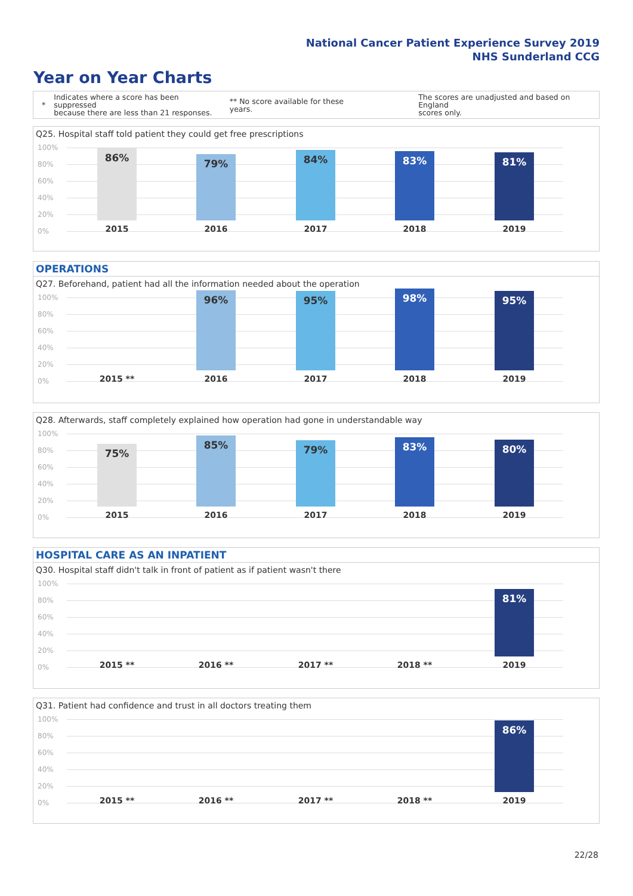National Cancer Patient Experience Survey 2019
NHS Sunderland CCG
Year on Year Charts
*
Indicates where a score has been suppressed
because there are less than 21 responses.
** No score available for these years.
The scores are unadjusted and based on England
scores only.
Q25. Hospital staff told patient they could get free prescriptions
100%
80%
60%
40%
20%
0%
86% 79% 84% 83% 81%
2015 2016 2017 2018 2019
OPERATIONS
Q27. Beforehand, patient had all the information needed about the operation
100%
80%
60%
40%
20%
0%
96% 95% 98% 95%
2015 ** 2016 2017 2018 2019
Q28. Afterwards, staff completely explained how operation had gone in understandable way
100%
80%
60%
40%
20%
0%
75% 85% 79% 83% 80%
2015 2016 2017 2018 2019
HOSPITAL CARE AS AN INPATIENT
Q30. Hospital staff didn't talk in front of patient as if patient wasn't there
100%
80%
60%
40%
20%
0%
81%
2015 ** 2016 ** 2017 ** 2018 ** 2019
Q31. Patient had confidence and trust in all doctors treating them
100%
80%
60%
40%
20%
0%
86%
2015 ** 2016 ** 2017 ** 2018 ** 2019
22/28